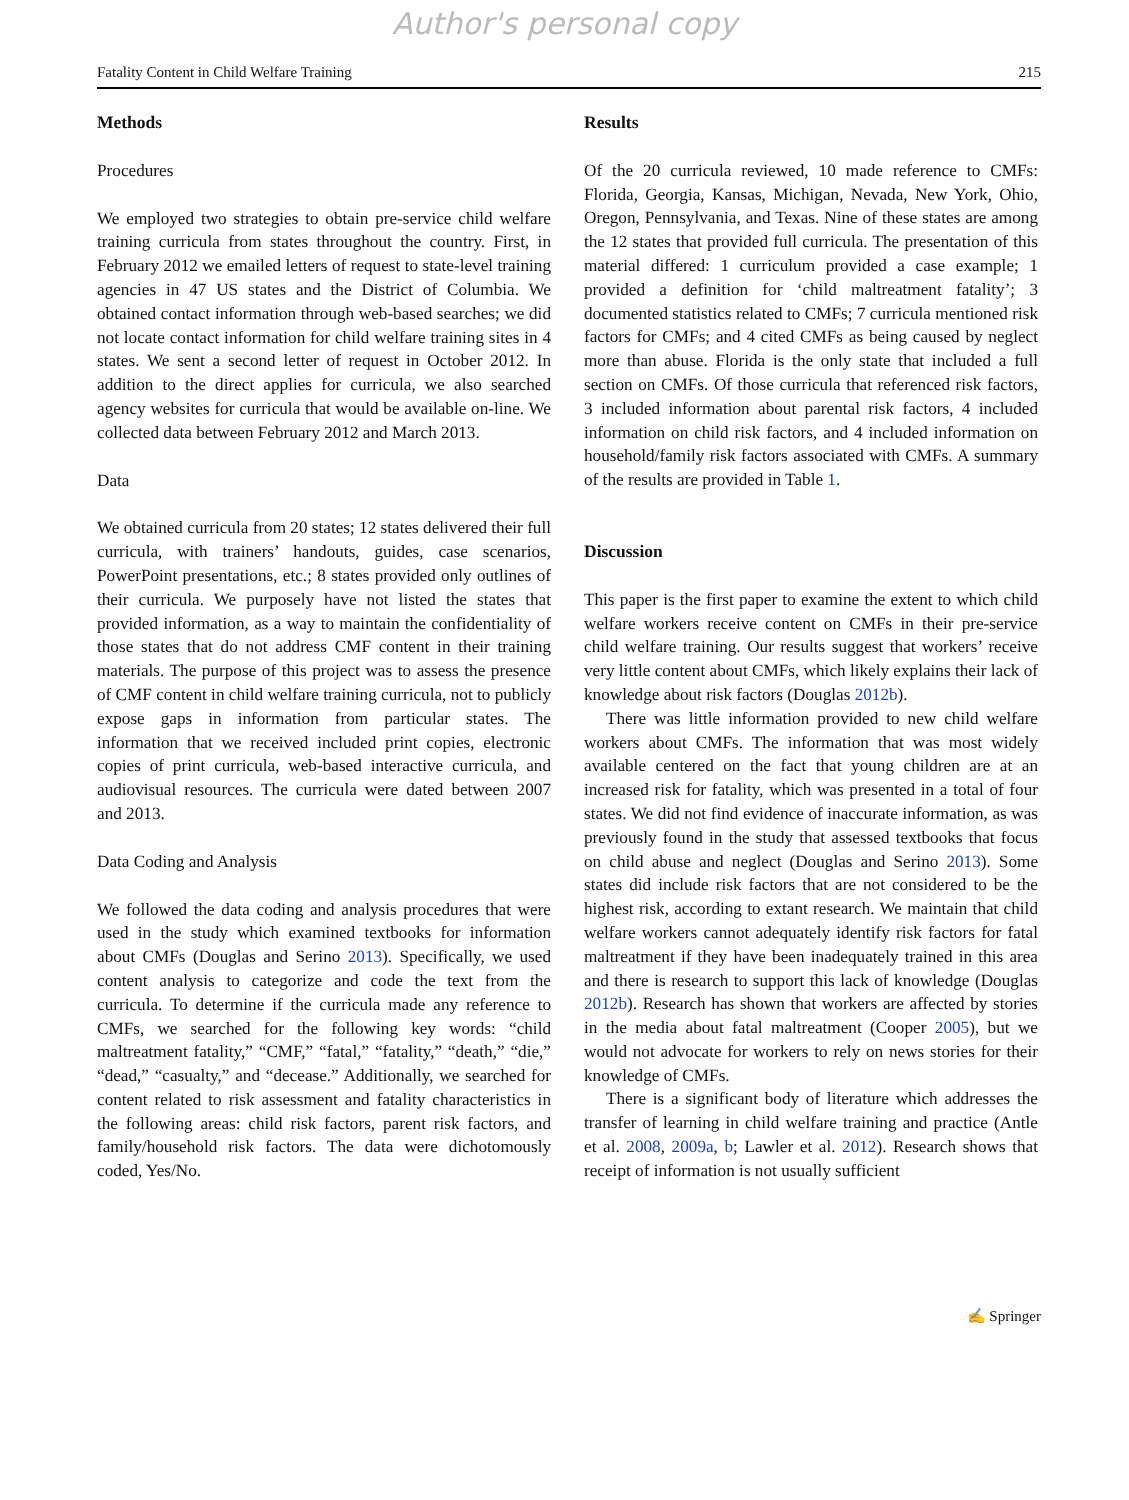Author's personal copy
Fatality Content in Child Welfare Training 215
Methods
Procedures
We employed two strategies to obtain pre-service child welfare training curricula from states throughout the country. First, in February 2012 we emailed letters of request to state-level training agencies in 47 US states and the District of Columbia. We obtained contact information through web-based searches; we did not locate contact information for child welfare training sites in 4 states. We sent a second letter of request in October 2012. In addition to the direct applies for curricula, we also searched agency websites for curricula that would be available on-line. We collected data between February 2012 and March 2013.
Data
We obtained curricula from 20 states; 12 states delivered their full curricula, with trainers’ handouts, guides, case scenarios, PowerPoint presentations, etc.; 8 states provided only outlines of their curricula. We purposely have not listed the states that provided information, as a way to maintain the confidentiality of those states that do not address CMF content in their training materials. The purpose of this project was to assess the presence of CMF content in child welfare training curricula, not to publicly expose gaps in information from particular states. The information that we received included print copies, electronic copies of print curricula, web-based interactive curricula, and audiovisual resources. The curricula were dated between 2007 and 2013.
Data Coding and Analysis
We followed the data coding and analysis procedures that were used in the study which examined textbooks for information about CMFs (Douglas and Serino 2013). Specifically, we used content analysis to categorize and code the text from the curricula. To determine if the curricula made any reference to CMFs, we searched for the following key words: “child maltreatment fatality,” “CMF,” “fatal,” “fatality,” “death,” “die,” “dead,” “casualty,” and “decease.” Additionally, we searched for content related to risk assessment and fatality characteristics in the following areas: child risk factors, parent risk factors, and family/household risk factors. The data were dichotomously coded, Yes/No.
Results
Of the 20 curricula reviewed, 10 made reference to CMFs: Florida, Georgia, Kansas, Michigan, Nevada, New York, Ohio, Oregon, Pennsylvania, and Texas. Nine of these states are among the 12 states that provided full curricula. The presentation of this material differed: 1 curriculum provided a case example; 1 provided a definition for ‘child maltreatment fatality’; 3 documented statistics related to CMFs; 7 curricula mentioned risk factors for CMFs; and 4 cited CMFs as being caused by neglect more than abuse. Florida is the only state that included a full section on CMFs. Of those curricula that referenced risk factors, 3 included information about parental risk factors, 4 included information on child risk factors, and 4 included information on household/family risk factors associated with CMFs. A summary of the results are provided in Table 1.
Discussion
This paper is the first paper to examine the extent to which child welfare workers receive content on CMFs in their pre-service child welfare training. Our results suggest that workers’ receive very little content about CMFs, which likely explains their lack of knowledge about risk factors (Douglas 2012b).
There was little information provided to new child welfare workers about CMFs. The information that was most widely available centered on the fact that young children are at an increased risk for fatality, which was presented in a total of four states. We did not find evidence of inaccurate information, as was previously found in the study that assessed textbooks that focus on child abuse and neglect (Douglas and Serino 2013). Some states did include risk factors that are not considered to be the highest risk, according to extant research. We maintain that child welfare workers cannot adequately identify risk factors for fatal maltreatment if they have been inadequately trained in this area and there is research to support this lack of knowledge (Douglas 2012b). Research has shown that workers are affected by stories in the media about fatal maltreatment (Cooper 2005), but we would not advocate for workers to rely on news stories for their knowledge of CMFs.
There is a significant body of literature which addresses the transfer of learning in child welfare training and practice (Antle et al. 2008, 2009a, b; Lawler et al. 2012). Research shows that receipt of information is not usually sufficient
✍ Springer